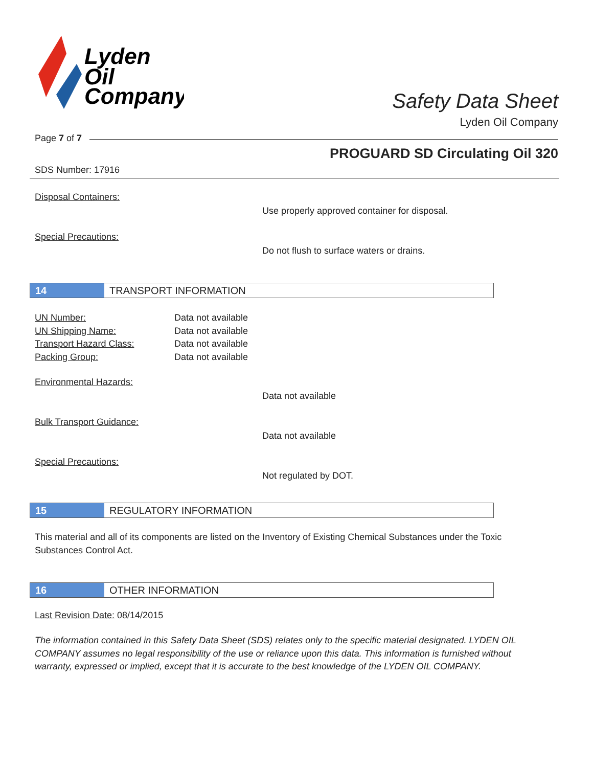Lyden
Oil
Company
Safety Data Sheet
Lyden Oil Company
Page 7 of 7
PROGUARD SD Circulating Oil 320
SDS Number: 17916
Disposal Containers:
Use properly approved container for disposal.
Special Precautions:
Do not flush to surface waters or drains.
14 TRANSPORT INFORMATION
UN Number: Data not available
UN Shipping Name: Data not available
Transport Hazard Class: Data not available
Packing Group: Data not available
Environmental Hazards:
Data not available
Bulk Transport Guidance:
Data not available
Special Precautions:
Not regulated by DOT.
15 REGULATORY INFORMATION
This material and all of its components are listed on the Inventory of Existing Chemical Substances under the Toxic Substances Control Act.
16 OTHER INFORMATION
Last Revision Date: 08/14/2015
The information contained in this Safety Data Sheet (SDS) relates only to the specific material designated. LYDEN OIL COMPANY assumes no legal responsibility of the use or reliance upon this data. This information is furnished without warranty, expressed or implied, except that it is accurate to the best knowledge of the LYDEN OIL COMPANY.